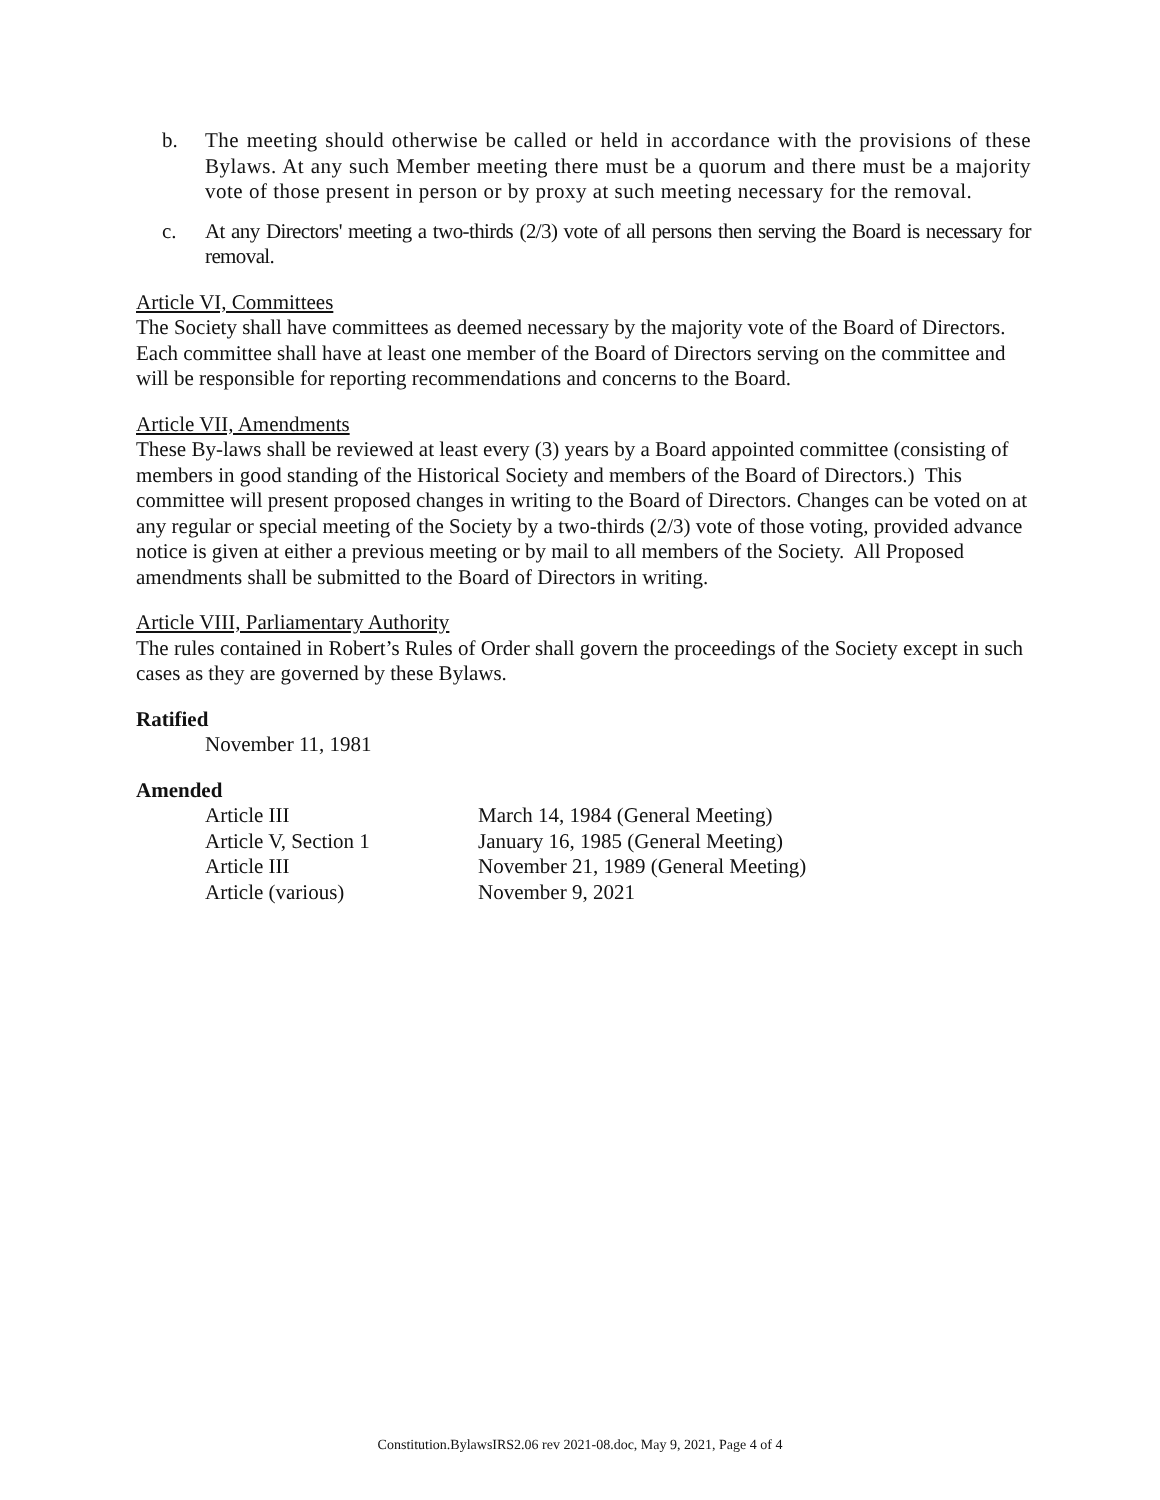b. The meeting should otherwise be called or held in accordance with the provisions of these Bylaws. At any such Member meeting there must be a quorum and there must be a majority vote of those present in person or by proxy at such meeting necessary for the removal.
c. At any Directors' meeting a two-thirds (2/3) vote of all persons then serving the Board is necessary for removal.
Article VI, Committees
The Society shall have committees as deemed necessary by the majority vote of the Board of Directors. Each committee shall have at least one member of the Board of Directors serving on the committee and will be responsible for reporting recommendations and concerns to the Board.
Article VII, Amendments
These By-laws shall be reviewed at least every (3) years by a Board appointed committee (consisting of members in good standing of the Historical Society and members of the Board of Directors.) This committee will present proposed changes in writing to the Board of Directors. Changes can be voted on at any regular or special meeting of the Society by a two-thirds (2/3) vote of those voting, provided advance notice is given at either a previous meeting or by mail to all members of the Society. All Proposed amendments shall be submitted to the Board of Directors in writing.
Article VIII, Parliamentary Authority
The rules contained in Robert’s Rules of Order shall govern the proceedings of the Society except in such cases as they are governed by these Bylaws.
Ratified
November 11, 1981
Amended
Article III March 14, 1984 (General Meeting)
Article V, Section 1 January 16, 1985 (General Meeting)
Article III November 21, 1989 (General Meeting)
Article (various) November 9, 2021
Constitution.BylawsIRS2.06 rev 2021-08.doc, May 9, 2021, Page 4 of 4